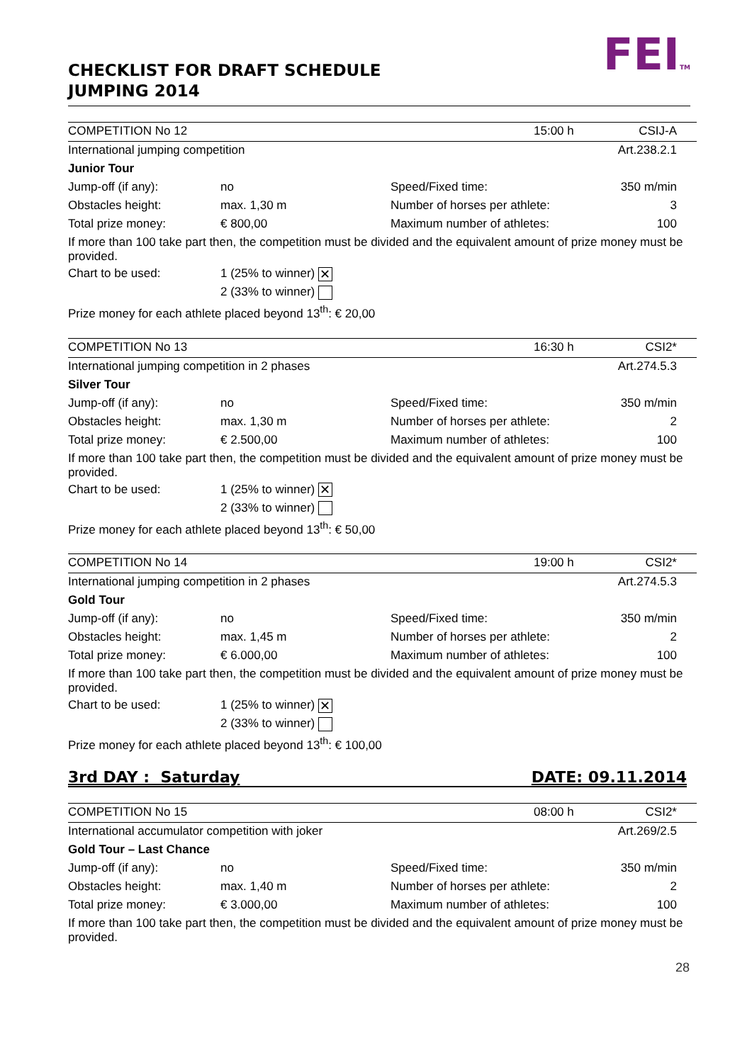CHECKLIST FOR DRAFT SCHEDULE
JUMPING 2014
FEITM
| COMPETITION No 12 | | 15:00 h CSIJ-A | |
| International jumping competition | | | Art.238.2.1 |
| Junior Tour | | | |
| Jump-off (if any): | no | Speed/Fixed time: | 350 m/min |
| Obstacles height: | max. 1,30 m | Number of horses per athlete: | 3 |
| Total prize money: | € 800,00 | Maximum number of athletes: | 100 |
| If more than 100 take part then, the competition must be divided and the equivalent amount of prize money must be provided. | | | |
| Chart to be used: | 1 (25% to winner) ✕ | | |
| | 2 (33% to winner) | | |
| Prize money for each athlete placed beyond 13<sup>th</sup>: € 20,00 | | | |
| COMPETITION No 13 | | 16:30 h CSI2* | |
| International jumping competition in 2 phases | | | Art.274.5.3 |
| Silver Tour | | | |
| Jump-off (if any): | no | Speed/Fixed time: | 350 m/min |
| Obstacles height: | max. 1,30 m | Number of horses per athlete: | 2 |
| Total prize money: | € 2.500,00 | Maximum number of athletes: | 100 |
| If more than 100 take part then, the competition must be divided and the equivalent amount of prize money must be provided. | | | |
| Chart to be used: | 1 (25% to winner) ✕ | | |
| | 2 (33% to winner) | | |
| Prize money for each athlete placed beyond 13<sup>th</sup>: € 50,00 | | | |
| COMPETITION No 14 | | 19:00 h CSI2* | |
| International jumping competition in 2 phases | | | Art.274.5.3 |
| Gold Tour | | | |
| Jump-off (if any): | no | Speed/Fixed time: | 350 m/min |
| Obstacles height: | max. 1,45 m | Number of horses per athlete: | 2 |
| Total prize money: | € 6.000,00 | Maximum number of athletes: | 100 |
| If more than 100 take part then, the competition must be divided and the equivalent amount of prize money must be provided. | | | |
| Chart to be used: | 1 (25% to winner) ✕ | | |
| | 2 (33% to winner) | | |
| Prize money for each athlete placed beyond 13<sup>th</sup>: € 100,00 | | | |
3rd DAY : Saturday DATE: 09.11.2014
| COMPETITION No 15 | | 08:00 h CSI2* | |
| International accumulator competition with joker | | | Art.269/2.5 |
| Gold Tour – Last Chance | | | |
| Jump-off (if any): | no | Speed/Fixed time: | 350 m/min |
| Obstacles height: | max. 1,40 m | Number of horses per athlete: | 2 |
| Total prize money: | € 3.000,00 | Maximum number of athletes: | 100 |
| If more than 100 take part then, the competition must be divided and the equivalent amount of prize money must be provided. | | | |
28